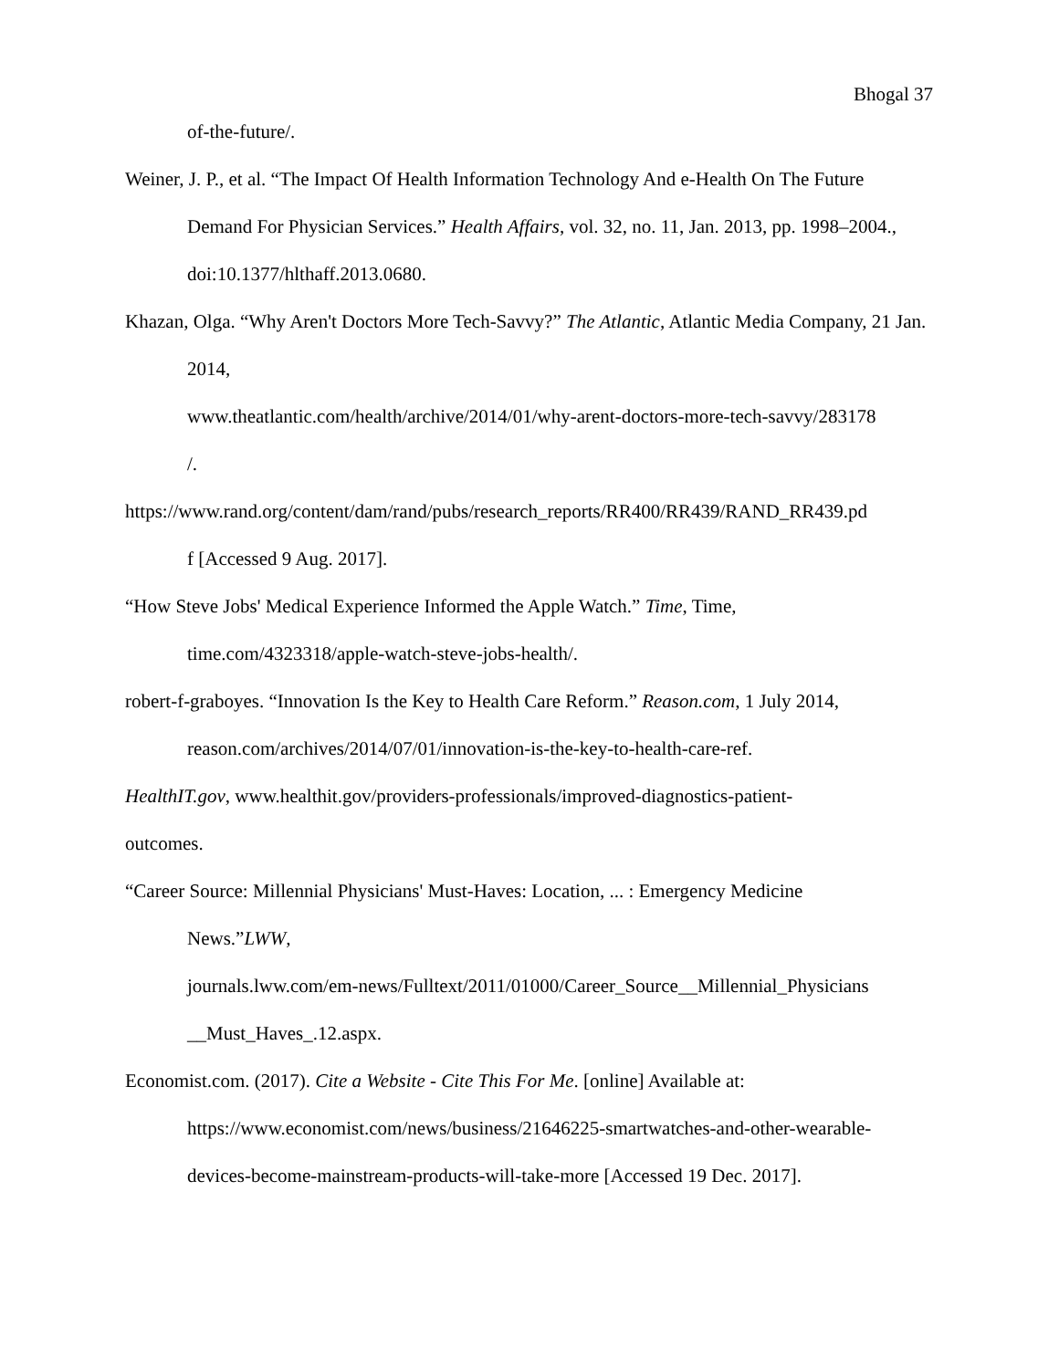Bhogal 37
of-the-future/.
Weiner, J. P., et al. “The Impact Of Health Information Technology And e-Health On The Future Demand For Physician Services.” Health Affairs, vol. 32, no. 11, Jan. 2013, pp. 1998–2004., doi:10.1377/hlthaff.2013.0680.
Khazan, Olga. “Why Aren't Doctors More Tech-Savvy?” The Atlantic, Atlantic Media Company, 21 Jan. 2014,
www.theatlantic.com/health/archive/2014/01/why-arent-doctors-more-tech-savvy/283178
/.
https://www.rand.org/content/dam/rand/pubs/research_reports/RR400/RR439/RAND_RR439.pd
f [Accessed 9 Aug. 2017].
“How Steve Jobs' Medical Experience Informed the Apple Watch.” Time, Time,
time.com/4323318/apple-watch-steve-jobs-health/.
robert-f-graboyes. “Innovation Is the Key to Health Care Reform.” Reason.com, 1 July 2014,
reason.com/archives/2014/07/01/innovation-is-the-key-to-health-care-ref.
HealthIT.gov, www.healthit.gov/providers-professionals/improved-diagnostics-patient-
outcomes.
“Career Source: Millennial Physicians' Must-Haves: Location, ... : Emergency Medicine
News.”LWW,
journals.lww.com/em-news/Fulltext/2011/01000/Career_Source__Millennial_Physicians
__Must_Haves_.12.aspx.
Economist.com. (2017). Cite a Website - Cite This For Me. [online] Available at:
https://www.economist.com/news/business/21646225-smartwatches-and-other-wearable-
devices-become-mainstream-products-will-take-more [Accessed 19 Dec. 2017].